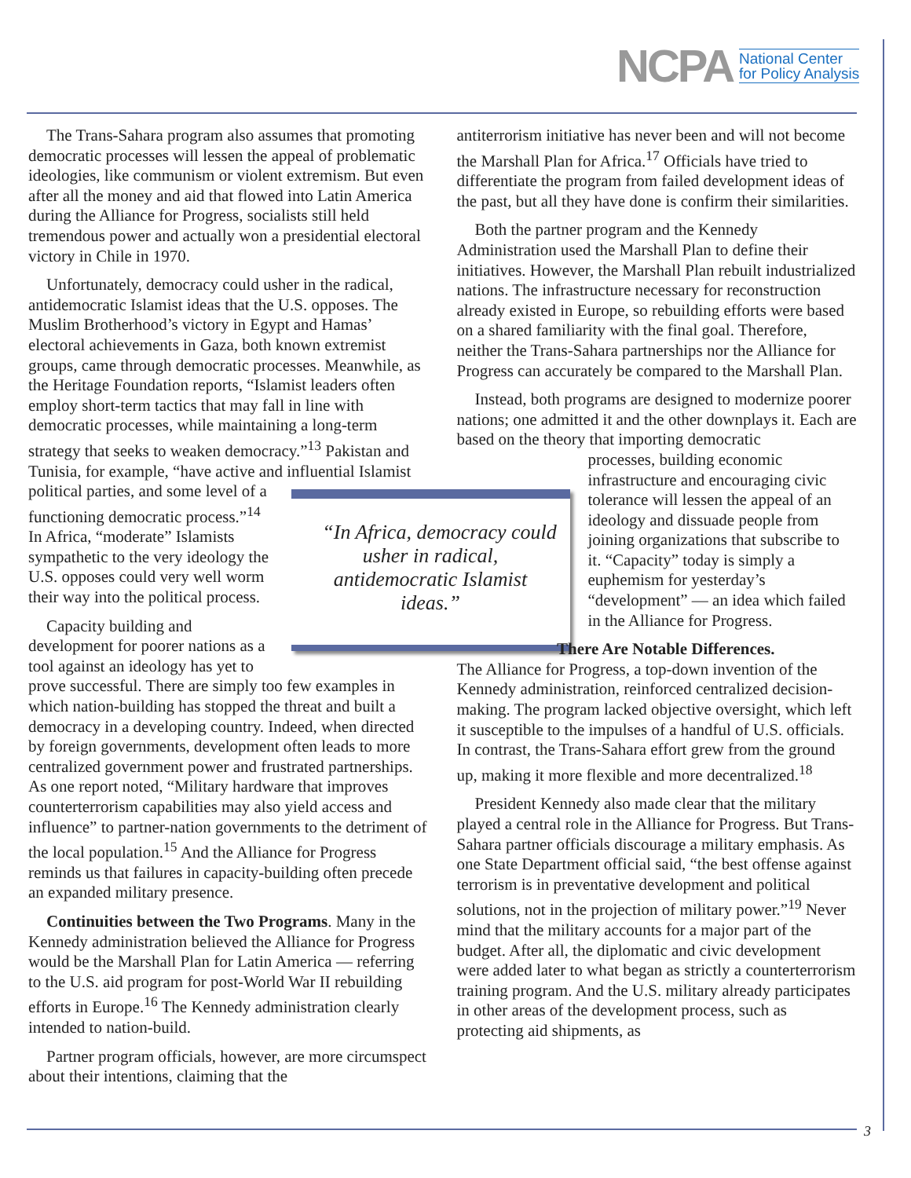NCPA National Center
for Policy Analysis
The Trans-Sahara program also assumes that promoting democratic processes will lessen the appeal of problematic ideologies, like communism or violent extremism. But even after all the money and aid that flowed into Latin America during the Alliance for Progress, socialists still held tremendous power and actually won a presidential electoral victory in Chile in 1970.
Unfortunately, democracy could usher in the radical, antidemocratic Islamist ideas that the U.S. opposes. The Muslim Brotherhood’s victory in Egypt and Hamas’ electoral achievements in Gaza, both known extremist groups, came through democratic processes. Meanwhile, as the Heritage Foundation reports, “Islamist leaders often employ short-term tactics that may fall in line with democratic processes, while maintaining a long-term strategy that seeks to weaken democracy.”<sup>13</sup> Pakistan and Tunisia, for example, “have active and influential Islamist “In Africa, democracy could usher in radical, antidemocratic Islamist ideas.” political parties, and some level of a functioning democratic process.”<sup>14</sup> In Africa, “moderate” Islamists sympathetic to the very ideology the U.S. opposes could very well worm their way into the political process.
Capacity building and development for poorer nations as a tool against an ideology has yet to prove successful. There are simply too few examples in which nation-building has stopped the threat and built a democracy in a developing country. Indeed, when directed by foreign governments, development often leads to more centralized government power and frustrated partnerships. As one report noted, “Military hardware that improves counterterrorism capabilities may also yield access and influence” to partner-nation governments to the detriment of the local population.<sup>15</sup> And the Alliance for Progress reminds us that failures in capacity-building often precede an expanded military presence.
Continuities between the Two Programs. Many in the Kennedy administration believed the Alliance for Progress would be the Marshall Plan for Latin America — referring to the U.S. aid program for post-World War II rebuilding efforts in Europe.<sup>16</sup> The Kennedy administration clearly intended to nation-build.
Partner program officials, however, are more circumspect about their intentions, claiming that the
antiterrorism initiative has never been and will not become the Marshall Plan for Africa.<sup>17</sup> Officials have tried to differentiate the program from failed development ideas of the past, but all they have done is confirm their similarities.
Both the partner program and the Kennedy Administration used the Marshall Plan to define their initiatives. However, the Marshall Plan rebuilt industrialized nations. The infrastructure necessary for reconstruction already existed in Europe, so rebuilding efforts were based on a shared familiarity with the final goal. Therefore, neither the Trans-Sahara partnerships nor the Alliance for Progress can accurately be compared to the Marshall Plan.
Instead, both programs are designed to modernize poorer nations; one admitted it and the other downplays it. Each are based on the theory that importing democratic
processes, building economic infrastructure and encouraging civic tolerance will lessen the appeal of an ideology and dissuade people from joining organizations that subscribe to it. “Capacity” today is simply a euphemism for yesterday’s “development” — an idea which failed in the Alliance for Progress.
There Are Notable Differences.
The Alliance for Progress, a top-down invention of the Kennedy administration, reinforced centralized decision-making. The program lacked objective oversight, which left it susceptible to the impulses of a handful of U.S. officials. In contrast, the Trans-Sahara effort grew from the ground up, making it more flexible and more decentralized.<sup>18</sup>
President Kennedy also made clear that the military played a central role in the Alliance for Progress. But Trans-Sahara partner officials discourage a military emphasis. As one State Department official said, “the best offense against terrorism is in preventative development and political solutions, not in the projection of military power.”<sup>19</sup> Never mind that the military accounts for a major part of the budget. After all, the diplomatic and civic development were added later to what began as strictly a counterterrorism training program. And the U.S. military already participates in other areas of the development process, such as protecting aid shipments, as
3